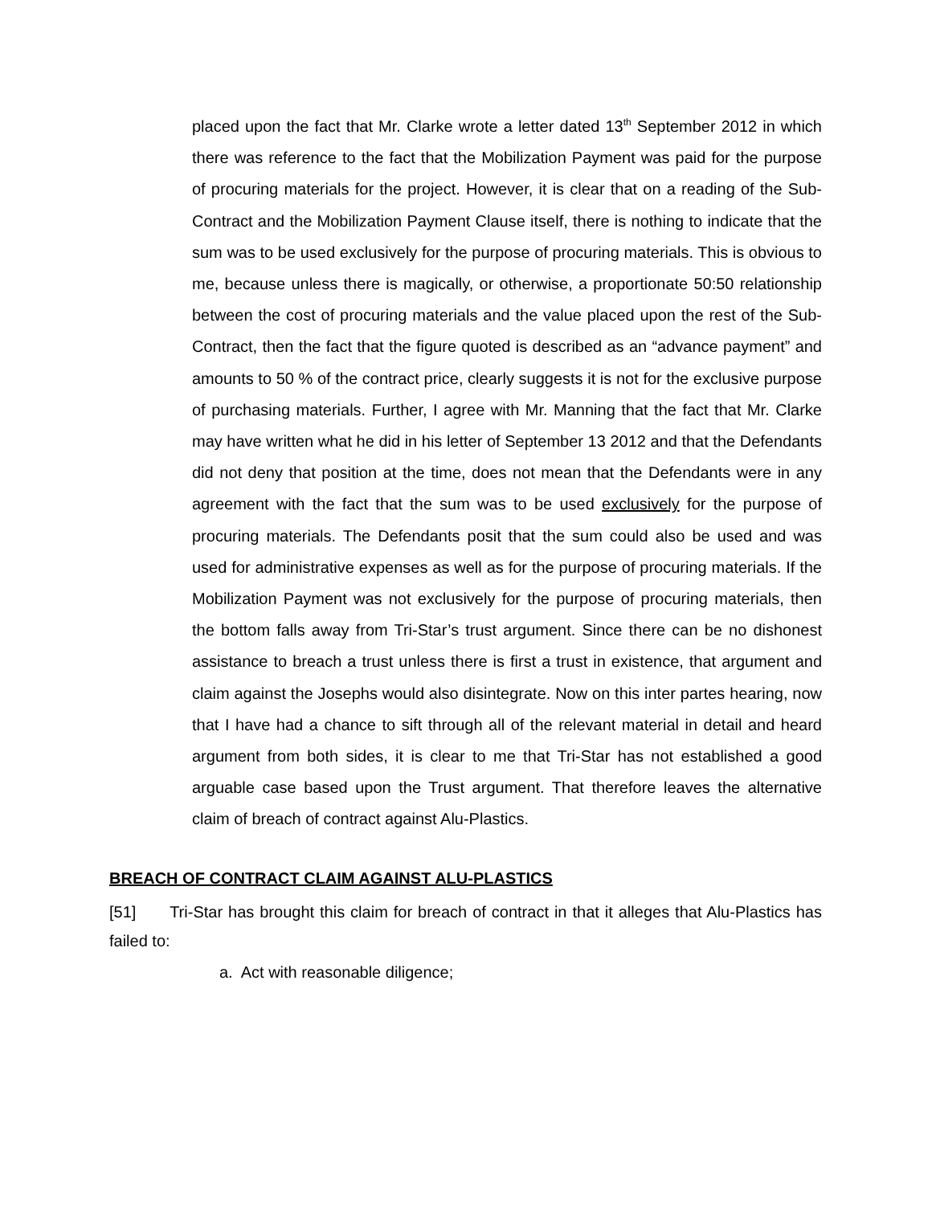placed upon the fact that Mr. Clarke wrote a letter dated 13<sup>th</sup> September 2012 in which there was reference to the fact that the Mobilization Payment was paid for the purpose of procuring materials for the project. However, it is clear that on a reading of the Sub-Contract and the Mobilization Payment Clause itself, there is nothing to indicate that the sum was to be used exclusively for the purpose of procuring materials. This is obvious to me, because unless there is magically, or otherwise, a proportionate 50:50 relationship between the cost of procuring materials and the value placed upon the rest of the Sub-Contract, then the fact that the figure quoted is described as an “advance payment” and amounts to 50 % of the contract price, clearly suggests it is not for the exclusive purpose of purchasing materials. Further, I agree with Mr. Manning that the fact that Mr. Clarke may have written what he did in his letter of September 13 2012 and that the Defendants did not deny that position at the time, does not mean that the Defendants were in any agreement with the fact that the sum was to be used exclusively for the purpose of procuring materials. The Defendants posit that the sum could also be used and was used for administrative expenses as well as for the purpose of procuring materials. If the Mobilization Payment was not exclusively for the purpose of procuring materials, then the bottom falls away from Tri-Star’s trust argument. Since there can be no dishonest assistance to breach a trust unless there is first a trust in existence, that argument and claim against the Josephs would also disintegrate. Now on this inter partes hearing, now that I have had a chance to sift through all of the relevant material in detail and heard argument from both sides, it is clear to me that Tri-Star has not established a good arguable case based upon the Trust argument. That therefore leaves the alternative claim of breach of contract against Alu-Plastics.
BREACH OF CONTRACT CLAIM AGAINST ALU-PLASTICS
[51] Tri-Star has brought this claim for breach of contract in that it alleges that Alu-Plastics has failed to:
a. Act with reasonable diligence;